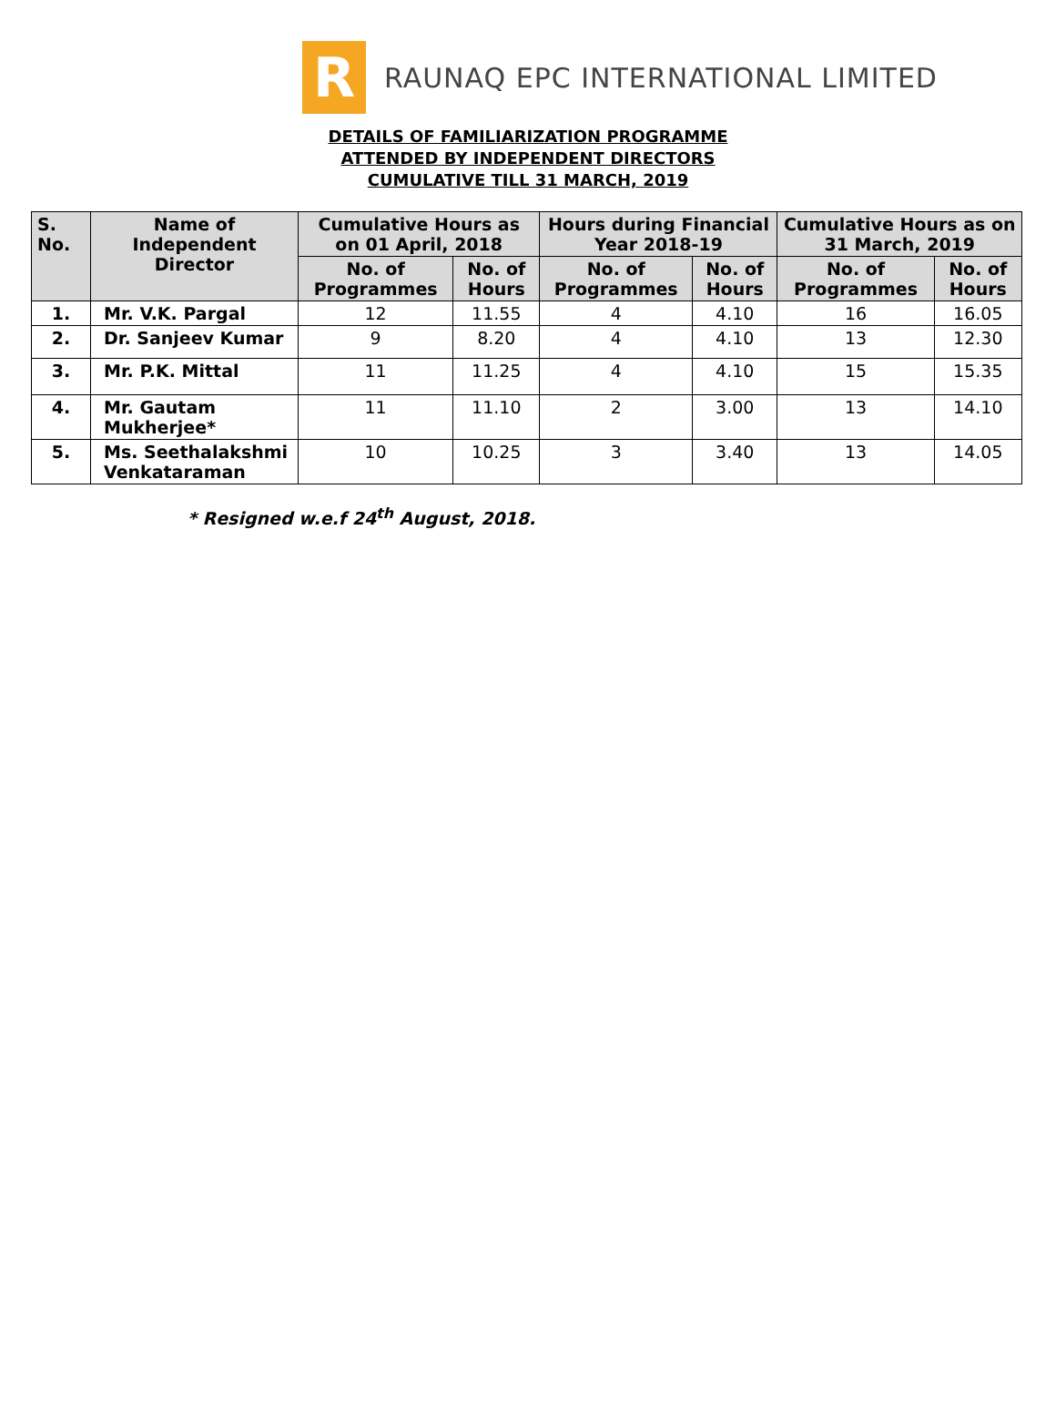R
RAUNAQ EPC INTERNATIONAL LIMITED
DETAILS OF FAMILIARIZATION PROGRAMME
ATTENDED BY INDEPENDENT DIRECTORS
CUMULATIVE TILL 31 MARCH, 2019
| S. No. | Name of Independent Director | Cumulative Hours as on 01 April, 2018 | | Hours during Financial Year 2018-19 | | Cumulative Hours as on 31 March, 2019 | |
| --- | --- | --- | --- | --- | --- | --- | --- |
| | | No. of Programmes | No. of Hours | No. of Programmes | No. of Hours | No. of Programmes | No. of Hours |
| 1. | Mr. V.K. Pargal | 12 | 11.55 | 4 | 4.10 | 16 | 16.05 |
| 2. | Dr. Sanjeev Kumar | 9 | 8.20 | 4 | 4.10 | 13 | 12.30 |
| 3. | Mr. P.K. Mittal | 11 | 11.25 | 4 | 4.10 | 15 | 15.35 |
| 4. | Mr. Gautam Mukherjee* | 11 | 11.10 | 2 | 3.00 | 13 | 14.10 |
| 5. | Ms. Seethalakshmi Venkataraman | 10 | 10.25 | 3 | 3.40 | 13 | 14.05 |
* Resigned w.e.f 24<sup>th</sup> August, 2018.